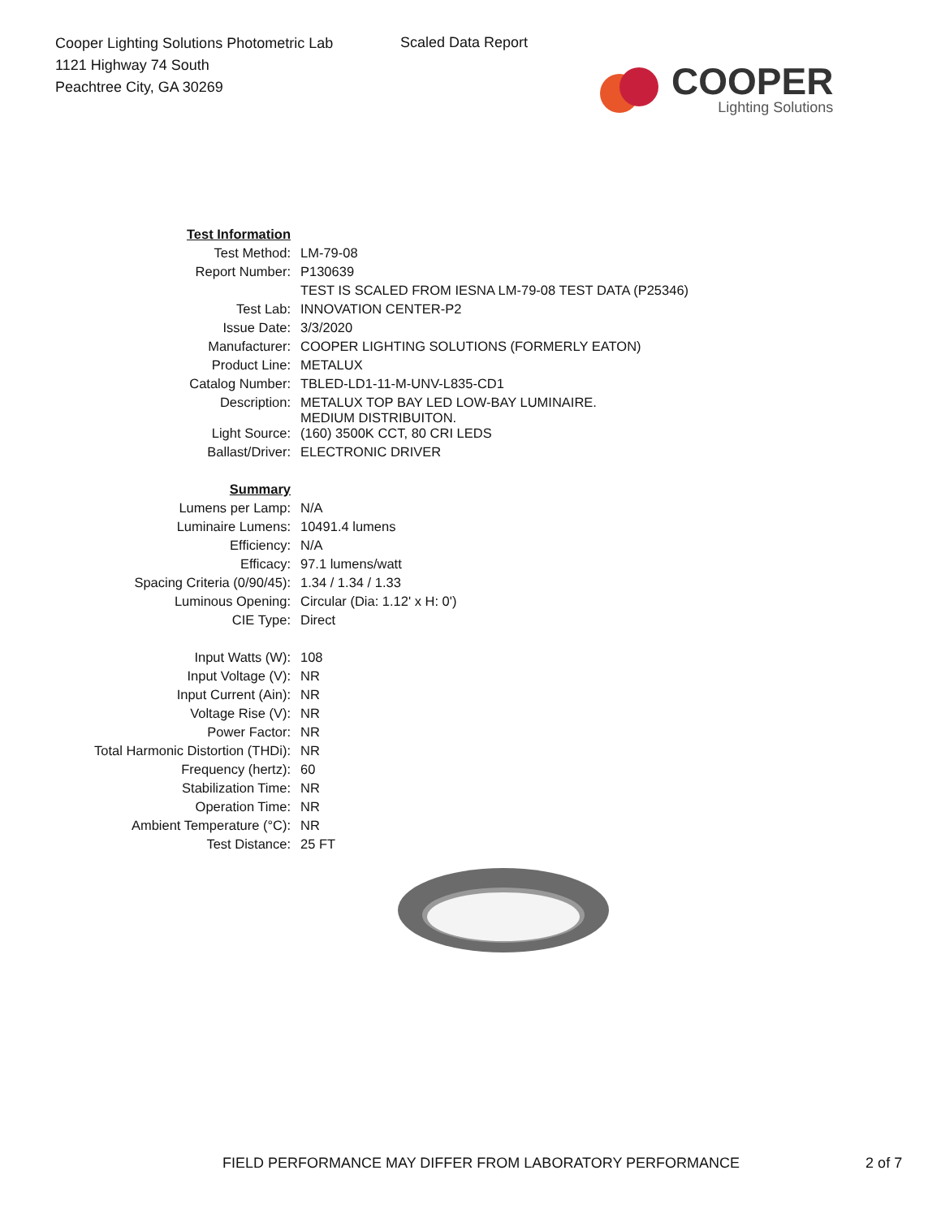Cooper Lighting Solutions Photometric Lab
1121 Highway 74 South
Peachtree City, GA 30269
Scaled Data Report
COOPER
Lighting Solutions
| Test Information | |
| Test Method: | LM-79-08 |
| Report Number: | P130639 |
| | TEST IS SCALED FROM IESNA LM-79-08 TEST DATA (P25346) |
| Test Lab: | INNOVATION CENTER-P2 |
| Issue Date: | 3/3/2020 |
| Manufacturer: | COOPER LIGHTING SOLUTIONS (FORMERLY EATON) |
| Product Line: | METALUX |
| Catalog Number: | TBLED-LD1-11-M-UNV-L835-CD1 |
| Description: | METALUX TOP BAY LED LOW-BAY LUMINAIRE. MEDIUM DISTRIBUITON. |
| Light Source: | (160) 3500K CCT, 80 CRI LEDS |
| Ballast/Driver: | ELECTRONIC DRIVER |
| Summary | |
| Lumens per Lamp: | N/A |
| Luminaire Lumens: | 10491.4 lumens |
| Efficiency: | N/A |
| Efficacy: | 97.1 lumens/watt |
| Spacing Criteria (0/90/45): | 1.34 / 1.34 / 1.33 |
| Luminous Opening: | Circular (Dia: 1.12' x H: 0') |
| CIE Type: | Direct |
| Input Watts (W): | 108 |
| Input Voltage (V): | NR |
| Input Current (Ain): | NR |
| Voltage Rise (V): | NR |
| Power Factor: | NR |
| Total Harmonic Distortion (THDi): | NR |
| Frequency (hertz): | 60 |
| Stabilization Time: | NR |
| Operation Time: | NR |
| Ambient Temperature (°C): | NR |
| Test Distance: | 25 FT |
FIELD PERFORMANCE MAY DIFFER FROM LABORATORY PERFORMANCE 2 of 7